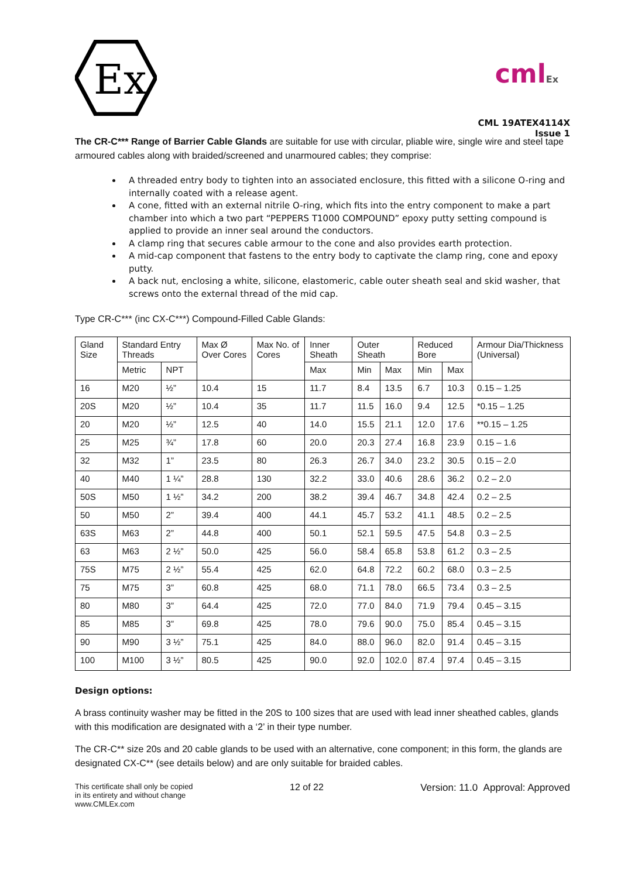Ex
cmlEx
CML 19ATEX4114X
Issue 1
The CR-C*** Range of Barrier Cable Glands are suitable for use with circular, pliable wire, single wire and steel tape armoured cables along with braided/screened and unarmoured cables; they comprise:
A threaded entry body to tighten into an associated enclosure, this fitted with a silicone O-ring and internally coated with a release agent.
A cone, fitted with an external nitrile O-ring, which fits into the entry component to make a part chamber into which a two part “PEPPERS T1000 COMPOUND” epoxy putty setting compound is applied to provide an inner seal around the conductors.
A clamp ring that secures cable armour to the cone and also provides earth protection.
A mid-cap component that fastens to the entry body to captivate the clamp ring, cone and epoxy putty.
A back nut, enclosing a white, silicone, elastomeric, cable outer sheath seal and skid washer, that screws onto the external thread of the mid cap.
Type CR-C*** (inc CX-C***) Compound-Filled Cable Glands:
| Gland Size | Standard Entry Threads | | Max Ø Over Cores | Max No. of Cores | Inner Sheath | Outer Sheath | | Reduced Bore | | Armour Dia/Thickness (Universal) |
| --- | --- | --- | --- | --- | --- | --- | --- | --- | --- | --- |
| | Metric | NPT | | | Max | Min | Max | Min | Max | |
| 16 | M20 | ½” | 10.4 | 15 | 11.7 | 8.4 | 13.5 | 6.7 | 10.3 | 0.15 – 1.25 |
| 20S | M20 | ½” | 10.4 | 35 | 11.7 | 11.5 | 16.0 | 9.4 | 12.5 | *0.15 – 1.25 |
| 20 | M20 | ½” | 12.5 | 40 | 14.0 | 15.5 | 21.1 | 12.0 | 17.6 | **0.15 – 1.25 |
| 25 | M25 | ¾” | 17.8 | 60 | 20.0 | 20.3 | 27.4 | 16.8 | 23.9 | 0.15 – 1.6 |
| 32 | M32 | 1” | 23.5 | 80 | 26.3 | 26.7 | 34.0 | 23.2 | 30.5 | 0.15 – 2.0 |
| 40 | M40 | 1 ¼” | 28.8 | 130 | 32.2 | 33.0 | 40.6 | 28.6 | 36.2 | 0.2 – 2.0 |
| 50S | M50 | 1 ½” | 34.2 | 200 | 38.2 | 39.4 | 46.7 | 34.8 | 42.4 | 0.2 – 2.5 |
| 50 | M50 | 2” | 39.4 | 400 | 44.1 | 45.7 | 53.2 | 41.1 | 48.5 | 0.2 – 2.5 |
| 63S | M63 | 2” | 44.8 | 400 | 50.1 | 52.1 | 59.5 | 47.5 | 54.8 | 0.3 – 2.5 |
| 63 | M63 | 2 ½” | 50.0 | 425 | 56.0 | 58.4 | 65.8 | 53.8 | 61.2 | 0.3 – 2.5 |
| 75S | M75 | 2 ½” | 55.4 | 425 | 62.0 | 64.8 | 72.2 | 60.2 | 68.0 | 0.3 – 2.5 |
| 75 | M75 | 3” | 60.8 | 425 | 68.0 | 71.1 | 78.0 | 66.5 | 73.4 | 0.3 – 2.5 |
| 80 | M80 | 3” | 64.4 | 425 | 72.0 | 77.0 | 84.0 | 71.9 | 79.4 | 0.45 – 3.15 |
| 85 | M85 | 3” | 69.8 | 425 | 78.0 | 79.6 | 90.0 | 75.0 | 85.4 | 0.45 – 3.15 |
| 90 | M90 | 3 ½” | 75.1 | 425 | 84.0 | 88.0 | 96.0 | 82.0 | 91.4 | 0.45 – 3.15 |
| 100 | M100 | 3 ½” | 80.5 | 425 | 90.0 | 92.0 | 102.0 | 87.4 | 97.4 | 0.45 – 3.15 |
Design options:
A brass continuity washer may be fitted in the 20S to 100 sizes that are used with lead inner sheathed cables, glands with this modification are designated with a ‘2’ in their type number.
The CR-C** size 20s and 20 cable glands to be used with an alternative, cone component; in this form, the glands are designated CX-C** (see details below) and are only suitable for braided cables.
This certificate shall only be copied
in its entirety and without change
www.CMLEx.com
12 of 22 Version: 11.0 Approval: Approved